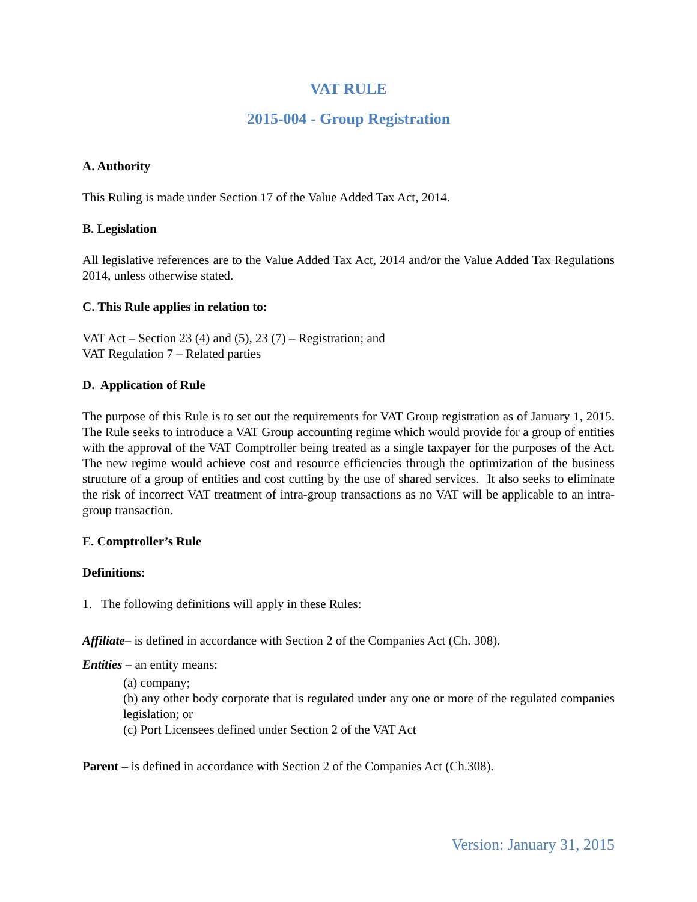VAT RULE
2015-004 - Group Registration
A. Authority
This Ruling is made under Section 17 of the Value Added Tax Act, 2014.
B. Legislation
All legislative references are to the Value Added Tax Act, 2014 and/or the Value Added Tax Regulations 2014, unless otherwise stated.
C. This Rule applies in relation to:
VAT Act – Section 23 (4) and (5), 23 (7) – Registration; and
VAT Regulation 7 – Related parties
D. Application of Rule
The purpose of this Rule is to set out the requirements for VAT Group registration as of January 1, 2015. The Rule seeks to introduce a VAT Group accounting regime which would provide for a group of entities with the approval of the VAT Comptroller being treated as a single taxpayer for the purposes of the Act. The new regime would achieve cost and resource efficiencies through the optimization of the business structure of a group of entities and cost cutting by the use of shared services. It also seeks to eliminate the risk of incorrect VAT treatment of intra-group transactions as no VAT will be applicable to an intra-group transaction.
E. Comptroller’s Rule
Definitions:
1. The following definitions will apply in these Rules:
Affiliate– is defined in accordance with Section 2 of the Companies Act (Ch. 308).
Entities – an entity means:
(a) company;
(b) any other body corporate that is regulated under any one or more of the regulated companies legislation; or
(c) Port Licensees defined under Section 2 of the VAT Act
Parent – is defined in accordance with Section 2 of the Companies Act (Ch.308).
Version: January 31, 2015